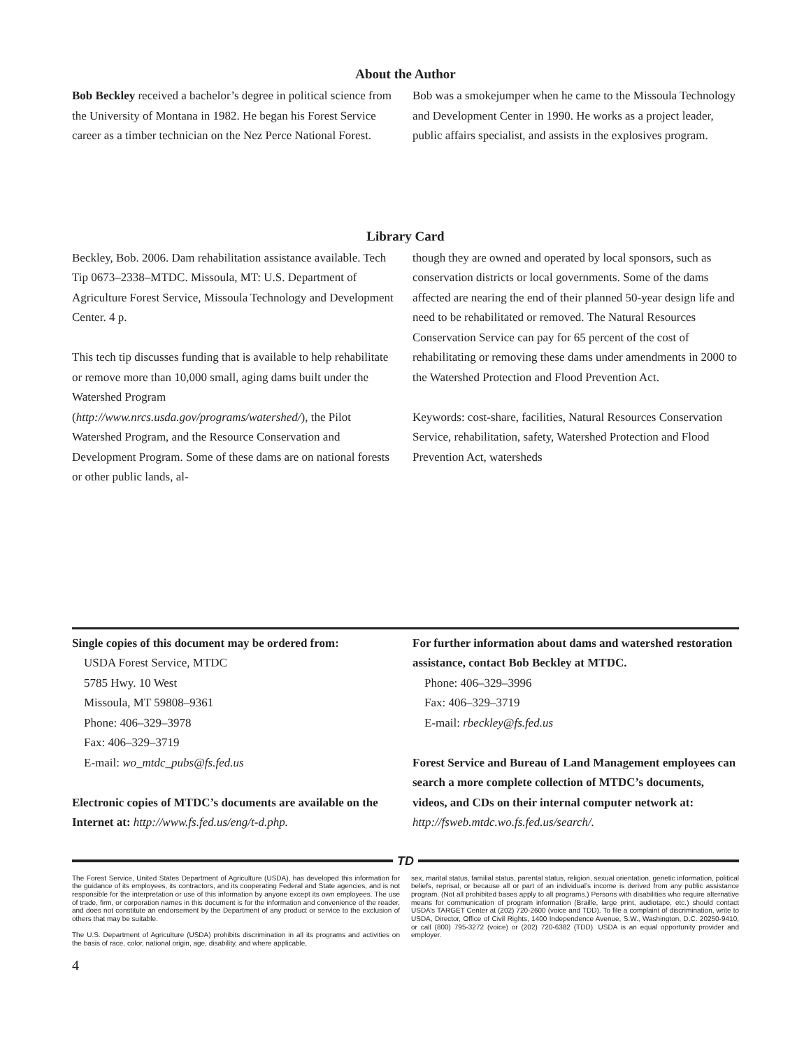About the Author
Bob Beckley received a bachelor’s degree in political science from the University of Montana in 1982. He began his Forest Service career as a timber technician on the Nez Perce National Forest.
Bob was a smokejumper when he came to the Missoula Technology and Development Center in 1990. He works as a project leader, public affairs specialist, and assists in the explosives program.
Library Card
Beckley, Bob. 2006. Dam rehabilitation assistance available. Tech Tip 0673–2338–MTDC. Missoula, MT: U.S. Department of Agriculture Forest Service, Missoula Technology and Development Center. 4 p.
This tech tip discusses funding that is available to help rehabilitate or remove more than 10,000 small, aging dams built under the Watershed Program (http://www.nrcs.usda.gov/programs/watershed/), the Pilot Watershed Program, and the Resource Conservation and Development Program. Some of these dams are on national forests or other public lands, al-
though they are owned and operated by local sponsors, such as conservation districts or local governments. Some of the dams affected are nearing the end of their planned 50-year design life and need to be rehabilitated or removed. The Natural Resources Conservation Service can pay for 65 percent of the cost of rehabilitating or removing these dams under amendments in 2000 to the Watershed Protection and Flood Prevention Act.
Keywords: cost-share, facilities, Natural Resources Conservation Service, rehabilitation, safety, Watershed Protection and Flood Prevention Act, watersheds
Single copies of this document may be ordered from:
USDA Forest Service, MTDC
5785 Hwy. 10 West
Missoula, MT 59808–9361
Phone: 406–329–3978
Fax: 406–329–3719
E-mail: wo_mtdc_pubs@fs.fed.us
Electronic copies of MTDC’s documents are available on the Internet at: http://www.fs.fed.us/eng/t-d.php.
For further information about dams and watershed restoration assistance, contact Bob Beckley at MTDC.
Phone: 406–329–3996
Fax: 406–329–3719
E-mail: rbeckley@fs.fed.us
Forest Service and Bureau of Land Management employees can search a more complete collection of MTDC’s documents, videos, and CDs on their internal computer network at: http://fsweb.mtdc.wo.fs.fed.us/search/.
TD
The Forest Service, United States Department of Agriculture (USDA), has developed this information for the guidance of its employees, its contractors, and its cooperating Federal and State agencies, and is not responsible for the interpretation or use of this information by anyone except its own employees. The use of trade, firm, or corporation names in this document is for the information and convenience of the reader, and does not constitute an endorsement by the Department of any product or service to the exclusion of others that may be suitable.
The U.S. Department of Agriculture (USDA) prohibits discrimination in all its programs and activities on the basis of race, color, national origin, age, disability, and where applicable,
sex, marital status, familial status, parental status, religion, sexual orientation, genetic information, political beliefs, reprisal, or because all or part of an individual’s income is derived from any public assistance program. (Not all prohibited bases apply to all programs.) Persons with disabilities who require alternative means for communication of program information (Braille, large print, audiotape, etc.) should contact USDA’s TARGET Center at (202) 720-2600 (voice and TDD). To file a complaint of discrimination, write to USDA, Director, Office of Civil Rights, 1400 Independence Avenue, S.W., Washington, D.C. 20250-9410, or call (800) 795-3272 (voice) or (202) 720-6382 (TDD). USDA is an equal opportunity provider and employer.
4